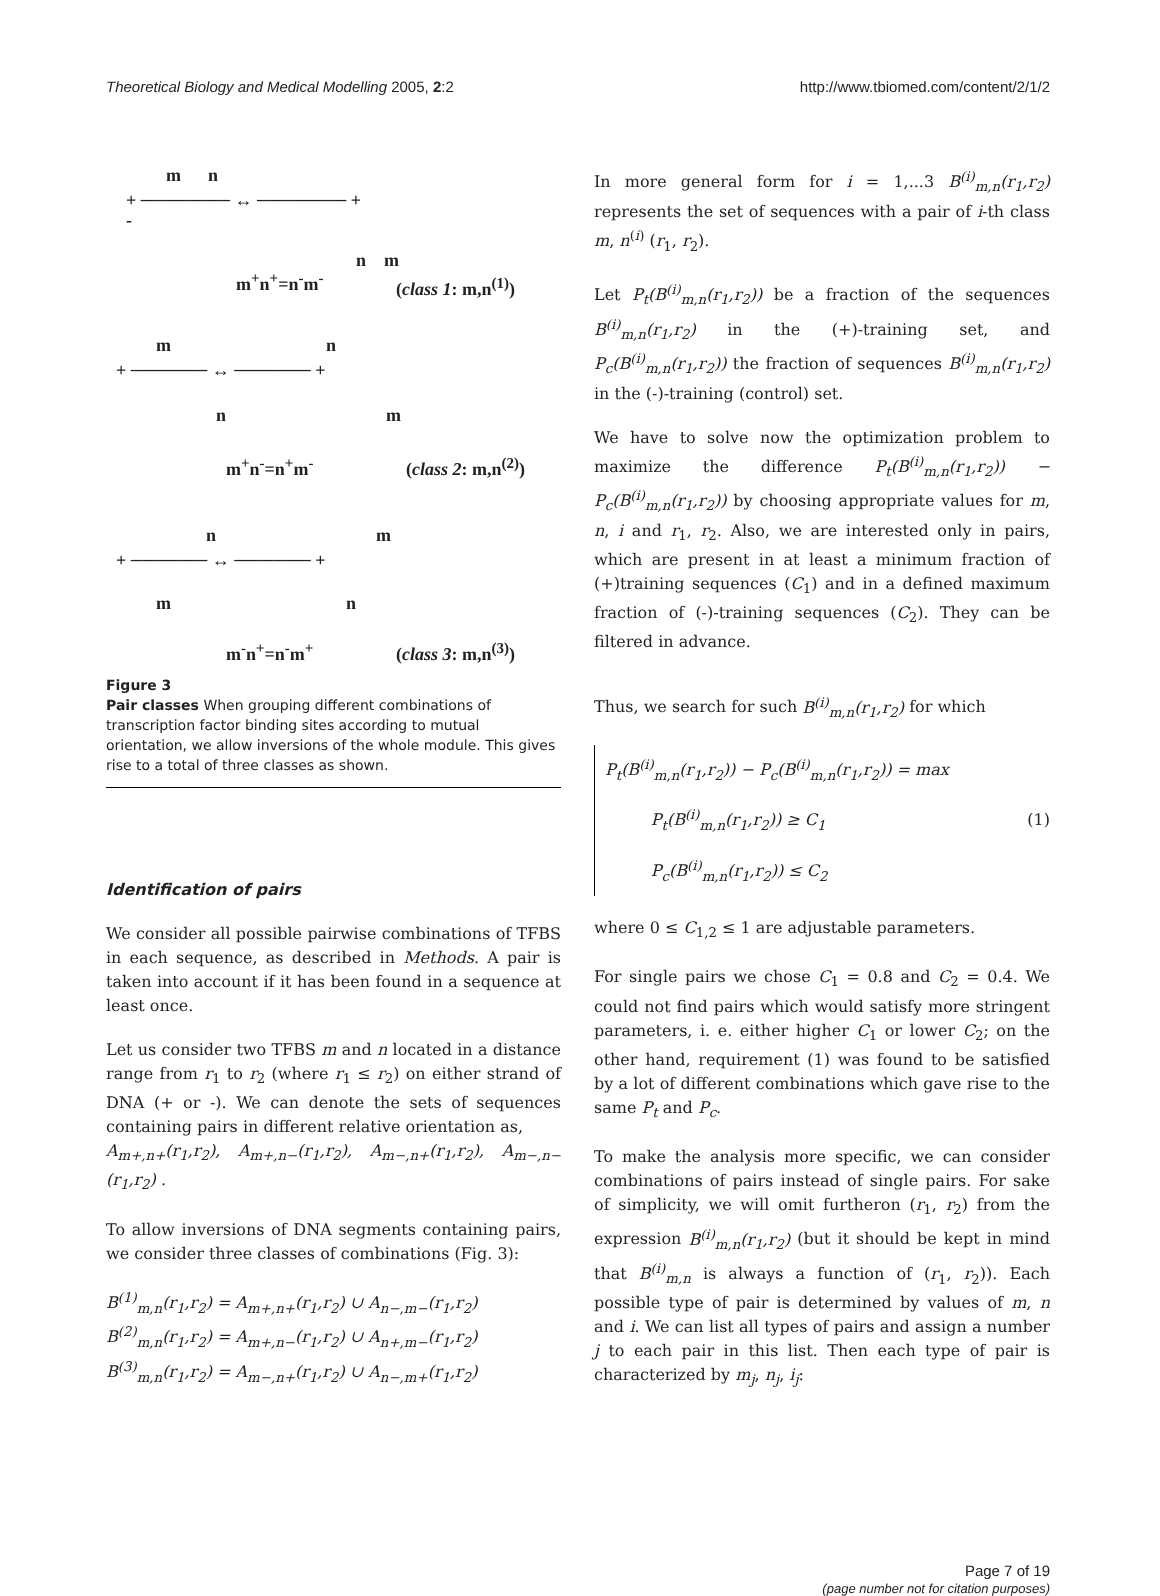Theoretical Biology and Medical Modelling 2005, 2:2
http://www.tbiomed.com/content/2/1/2
m n
+ ─────── ↔ ─────── +
-
n m
m<sup>+</sup>n<sup>+</sup>=n<sup>-</sup>m<sup>-</sup> (class 1: m,n<sup>(1)</sup>)
m n
+ ────── ↔ ────── +
n m
m<sup>+</sup>n<sup>-</sup>=n<sup>+</sup>m<sup>-</sup> (class 2: m,n<sup>(2)</sup>)
n m
+ ────── ↔ ────── +
m n
m<sup>-</sup>n<sup>+</sup>=n<sup>-</sup>m<sup>+</sup> (class 3: m,n<sup>(3)</sup>)
Figure 3
Pair classes When grouping different combinations of transcription factor binding sites according to mutual orientation, we allow inversions of the whole module. This gives rise to a total of three classes as shown.
Identification of pairs
We consider all possible pairwise combinations of TFBS in each sequence, as described in Methods. A pair is taken into account if it has been found in a sequence at least once.
Let us consider two TFBS m and n located in a distance range from r<sub>1</sub> to r<sub>2</sub> (where r<sub>1</sub> ≤ r<sub>2</sub>) on either strand of DNA (+ or -). We can denote the sets of sequences containing pairs in different relative orientation as,
A<sub>m+,n+</sub>(r<sub>1</sub>,r<sub>2</sub>), A<sub>m+,n−</sub>(r<sub>1</sub>,r<sub>2</sub>), A<sub>m−,n+</sub>(r<sub>1</sub>,r<sub>2</sub>), A<sub>m−,n−</sub>(r<sub>1</sub>,r<sub>2</sub>) .
To allow inversions of DNA segments containing pairs, we consider three classes of combinations (Fig. 3):
B<sup>(1)</sup><sub>m,n</sub>(r<sub>1</sub>,r<sub>2</sub>) = A<sub>m+,n+</sub>(r<sub>1</sub>,r<sub>2</sub>) ∪ A<sub>n−,m−</sub>(r<sub>1</sub>,r<sub>2</sub>)
B<sup>(2)</sup><sub>m,n</sub>(r<sub>1</sub>,r<sub>2</sub>) = A<sub>m+,n−</sub>(r<sub>1</sub>,r<sub>2</sub>) ∪ A<sub>n+,m−</sub>(r<sub>1</sub>,r<sub>2</sub>)
B<sup>(3)</sup><sub>m,n</sub>(r<sub>1</sub>,r<sub>2</sub>) = A<sub>m−,n+</sub>(r<sub>1</sub>,r<sub>2</sub>) ∪ A<sub>n−,m+</sub>(r<sub>1</sub>,r<sub>2</sub>)
In more general form for i = 1,...3 B<sup>(i)</sup><sub>m,n</sub>(r<sub>1</sub>,r<sub>2</sub>) represents the set of sequences with a pair of i-th class m, n<sup>(i)</sup> (r<sub>1</sub>, r<sub>2</sub>).
Let P<sub>t</sub>(B<sup>(i)</sup><sub>m,n</sub>(r<sub>1</sub>,r<sub>2</sub>)) be a fraction of the sequences B<sup>(i)</sup><sub>m,n</sub>(r<sub>1</sub>,r<sub>2</sub>) in the (+)-training set, and P<sub>c</sub>(B<sup>(i)</sup><sub>m,n</sub>(r<sub>1</sub>,r<sub>2</sub>)) the fraction of sequences B<sup>(i)</sup><sub>m,n</sub>(r<sub>1</sub>,r<sub>2</sub>) in the (-)-training (control) set.
We have to solve now the optimization problem to maximize the difference P<sub>t</sub>(B<sup>(i)</sup><sub>m,n</sub>(r<sub>1</sub>,r<sub>2</sub>)) − P<sub>c</sub>(B<sup>(i)</sup><sub>m,n</sub>(r<sub>1</sub>,r<sub>2</sub>)) by choosing appropriate values for m, n, i and r<sub>1</sub>, r<sub>2</sub>. Also, we are interested only in pairs, which are present in at least a minimum fraction of (+)training sequences (C<sub>1</sub>) and in a defined maximum fraction of (-)-training sequences (C<sub>2</sub>). They can be filtered in advance.
Thus, we search for such B<sup>(i)</sup><sub>m,n</sub>(r<sub>1</sub>,r<sub>2</sub>) for which
P<sub>t</sub>(B<sup>(i)</sup><sub>m,n</sub>(r<sub>1</sub>,r<sub>2</sub>)) − P<sub>c</sub>(B<sup>(i)</sup><sub>m,n</sub>(r<sub>1</sub>,r<sub>2</sub>)) = max
P<sub>t</sub>(B<sup>(i)</sup><sub>m,n</sub>(r<sub>1</sub>,r<sub>2</sub>)) ≥ C<sub>1</sub>
P<sub>c</sub>(B<sup>(i)</sup><sub>m,n</sub>(r<sub>1</sub>,r<sub>2</sub>)) ≤ C<sub>2</sub>
(1)
where 0 ≤ C<sub>1,2</sub> ≤ 1 are adjustable parameters.
For single pairs we chose C<sub>1</sub> = 0.8 and C<sub>2</sub> = 0.4. We could not find pairs which would satisfy more stringent parameters, i. e. either higher C<sub>1</sub> or lower C<sub>2</sub>; on the other hand, requirement (1) was found to be satisfied by a lot of different combinations which gave rise to the same P<sub>t</sub> and P<sub>c</sub>.
To make the analysis more specific, we can consider combinations of pairs instead of single pairs. For sake of simplicity, we will omit furtheron (r<sub>1</sub>, r<sub>2</sub>) from the expression B<sup>(i)</sup><sub>m,n</sub>(r<sub>1</sub>,r<sub>2</sub>) (but it should be kept in mind that B<sup>(i)</sup><sub>m,n</sub> is always a function of (r<sub>1</sub>, r<sub>2</sub>)). Each possible type of pair is determined by values of m, n and i. We can list all types of pairs and assign a number j to each pair in this list. Then each type of pair is characterized by m<sub>j</sub>, n<sub>j</sub>, i<sub>j</sub>:
Page 7 of 19
(page number not for citation purposes)